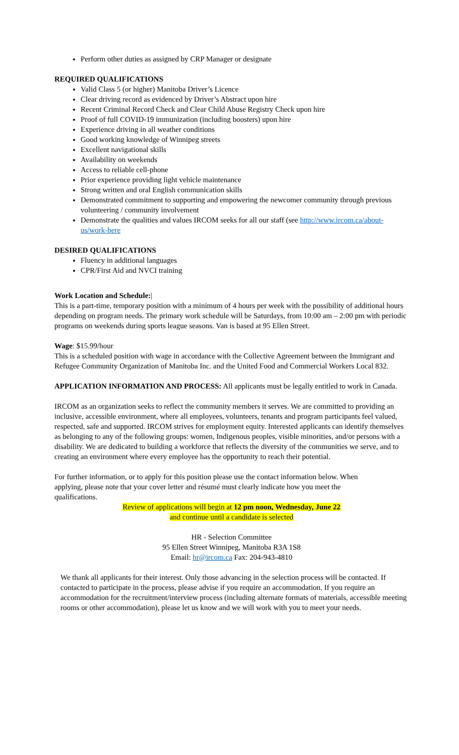Perform other duties as assigned by CRP Manager or designate
REQUIRED QUALIFICATIONS
Valid Class 5 (or higher) Manitoba Driver’s Licence
Clear driving record as evidenced by Driver’s Abstract upon hire
Recent Criminal Record Check and Clear Child Abuse Registry Check upon hire
Proof of full COVID-19 immunization (including boosters) upon hire
Experience driving in all weather conditions
Good working knowledge of Winnipeg streets
Excellent navigational skills
Availability on weekends
Access to reliable cell-phone
Prior experience providing light vehicle maintenance
Strong written and oral English communication skills
Demonstrated commitment to supporting and empowering the newcomer community through previous volunteering / community involvement
Demonstrate the qualities and values IRCOM seeks for all our staff (see http://www.ircom.ca/about-us/work-here
DESIRED QUALIFICATIONS
Fluency in additional languages
CPR/First Aid and NVCI training
Work Location and Schedule:|
This is a part-time, temporary position with a minimum of 4 hours per week with the possibility of additional hours depending on program needs. The primary work schedule will be Saturdays, from 10:00 am – 2:00 pm with periodic programs on weekends during sports league seasons. Van is based at 95 Ellen Street.
Wage: $15.99/hour
This is a scheduled position with wage in accordance with the Collective Agreement between the Immigrant and Refugee Community Organization of Manitoba Inc. and the United Food and Commercial Workers Local 832.
APPLICATION INFORMATION AND PROCESS: All applicants must be legally entitled to work in Canada.
IRCOM as an organization seeks to reflect the community members it serves. We are committed to providing an inclusive, accessible environment, where all employees, volunteers, tenants and program participants feel valued, respected, safe and supported. IRCOM strives for employment equity. Interested applicants can identify themselves as belonging to any of the following groups: women, Indigenous peoples, visible minorities, and/or persons with a disability. We are dedicated to building a workforce that reflects the diversity of the communities we serve, and to creating an environment where every employee has the opportunity to reach their potential.
For further information, or to apply for this position please use the contact information below. When applying, please note that your cover letter and résumé must clearly indicate how you meet the qualifications.
Review of applications will begin at 12 pm noon, Wednesday, June 22
and continue until a candidate is selected
HR - Selection Committee
95 Ellen Street Winnipeg, Manitoba R3A 1S8
Email: hr@ircom.ca Fax: 204-943-4810
We thank all applicants for their interest. Only those advancing in the selection process will be contacted. If contacted to participate in the process, please advise if you require an accommodation. If you require an accommodation for the recruitment/interview process (including alternate formats of materials, accessible meeting rooms or other accommodation), please let us know and we will work with you to meet your needs.